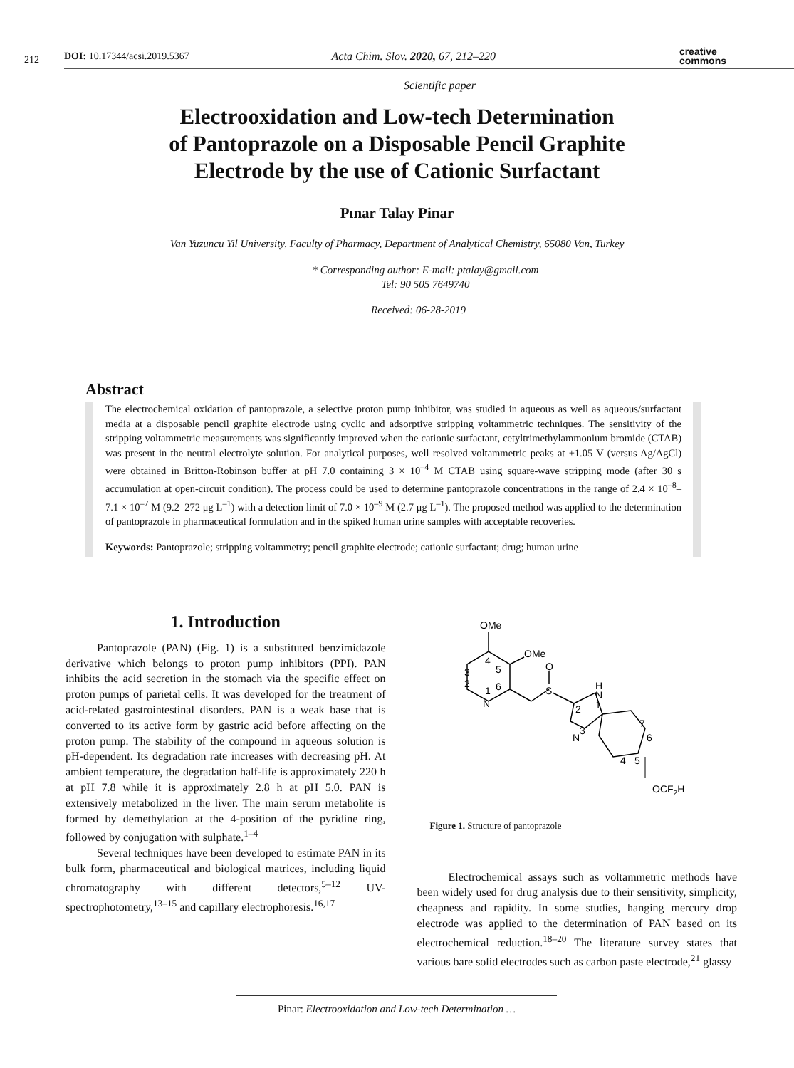212
DOI: 10.17344/acsi.2019.5367 Acta Chim. Slov. 2020, 67, 212–220 creative
commons
Scientific paper
Electrooxidation and Low-tech Determination
of Pantoprazole on a Disposable Pencil Graphite
Electrode by the use of Cationic Surfactant
Pınar Talay Pinar
Van Yuzuncu Yil University, Faculty of Pharmacy, Department of Analytical Chemistry, 65080 Van, Turkey
* Corresponding author: E-mail: ptalay@gmail.com
Tel: 90 505 7649740
Received: 06-28-2019
Abstract
The electrochemical oxidation of pantoprazole, a selective proton pump inhibitor, was studied in aqueous as well as aqueous/surfactant media at a disposable pencil graphite electrode using cyclic and adsorptive stripping voltammetric techniques. The sensitivity of the stripping voltammetric measurements was significantly improved when the cationic surfactant, cetyltrimethylammonium bromide (CTAB) was present in the neutral electrolyte solution. For analytical purposes, well resolved voltammetric peaks at +1.05 V (versus Ag/AgCl) were obtained in Britton-Robinson buffer at pH 7.0 containing 3 × 10<sup>–4</sup> M CTAB using square-wave stripping mode (after 30 s accumulation at open-circuit condition). The process could be used to determine pantoprazole concentrations in the range of 2.4 × 10<sup>–8</sup>–7.1 × 10<sup>–7</sup> M (9.2–272 μg L<sup>–1</sup>) with a detection limit of 7.0 × 10<sup>–9</sup> M (2.7 μg L<sup>–1</sup>). The proposed method was applied to the determination of pantoprazole in pharmaceutical formulation and in the spiked human urine samples with acceptable recoveries.
Keywords: Pantoprazole; stripping voltammetry; pencil graphite electrode; cationic surfactant; drug; human urine
1. Introduction
Pantoprazole (PAN) (Fig. 1) is a substituted benzimidazole derivative which belongs to proton pump inhibitors (PPI). PAN inhibits the acid secretion in the stomach via the specific effect on proton pumps of parietal cells. It was developed for the treatment of acid-related gastrointestinal disorders. PAN is a weak base that is converted to its active form by gastric acid before affecting on the proton pump. The stability of the compound in aqueous solution is pH-dependent. Its degradation rate increases with decreasing pH. At ambient temperature, the degradation half-life is approximately 220 h at pH 7.8 while it is approximately 2.8 h at pH 5.0. PAN is extensively metabolized in the liver. The main serum metabolite is formed by demethylation at the 4-position of the pyridine ring, followed by conjugation with sulphate.<sup>1–4</sup>
Several techniques have been developed to estimate PAN in its bulk form, pharmaceutical and biological matrices, including liquid chromatography with different detectors,<sup>5–12</sup> UV-spectrophotometry,<sup>13–15</sup> and capillary electrophoresis.<sup>16,17</sup>
OMe
OMe
O
S
4
5
3
2
1
6
N
H
N
1
2
3
N
7
6
5
4
OCF2H
Figure 1. Structure of pantoprazole
Electrochemical assays such as voltammetric methods have been widely used for drug analysis due to their sensitivity, simplicity, cheapness and rapidity. In some studies, hanging mercury drop electrode was applied to the determination of PAN based on its electrochemical reduction.<sup>18–20</sup> The literature survey states that various bare solid electrodes such as carbon paste electrode,<sup>21</sup> glassy
Pinar: Electrooxidation and Low-tech Determination …